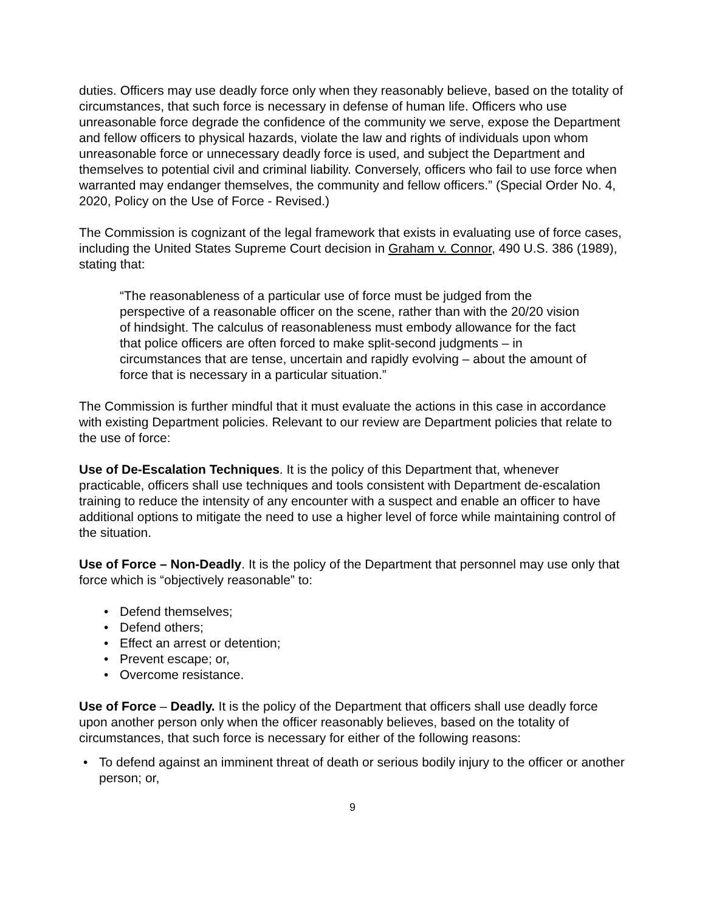duties. Officers may use deadly force only when they reasonably believe, based on the totality of circumstances, that such force is necessary in defense of human life. Officers who use unreasonable force degrade the confidence of the community we serve, expose the Department and fellow officers to physical hazards, violate the law and rights of individuals upon whom unreasonable force or unnecessary deadly force is used, and subject the Department and themselves to potential civil and criminal liability. Conversely, officers who fail to use force when warranted may endanger themselves, the community and fellow officers.” (Special Order No. 4, 2020, Policy on the Use of Force - Revised.)
The Commission is cognizant of the legal framework that exists in evaluating use of force cases, including the United States Supreme Court decision in Graham v. Connor, 490 U.S. 386 (1989), stating that:
“The reasonableness of a particular use of force must be judged from the perspective of a reasonable officer on the scene, rather than with the 20/20 vision of hindsight. The calculus of reasonableness must embody allowance for the fact that police officers are often forced to make split-second judgments – in circumstances that are tense, uncertain and rapidly evolving – about the amount of force that is necessary in a particular situation.”
The Commission is further mindful that it must evaluate the actions in this case in accordance with existing Department policies. Relevant to our review are Department policies that relate to the use of force:
Use of De-Escalation Techniques. It is the policy of this Department that, whenever practicable, officers shall use techniques and tools consistent with Department de-escalation training to reduce the intensity of any encounter with a suspect and enable an officer to have additional options to mitigate the need to use a higher level of force while maintaining control of the situation.
Use of Force – Non-Deadly. It is the policy of the Department that personnel may use only that force which is “objectively reasonable” to:
• Defend themselves;
• Defend others;
• Effect an arrest or detention;
• Prevent escape; or,
• Overcome resistance.
Use of Force – Deadly. It is the policy of the Department that officers shall use deadly force upon another person only when the officer reasonably believes, based on the totality of circumstances, that such force is necessary for either of the following reasons:
• To defend against an imminent threat of death or serious bodily injury to the officer or another person; or,
9